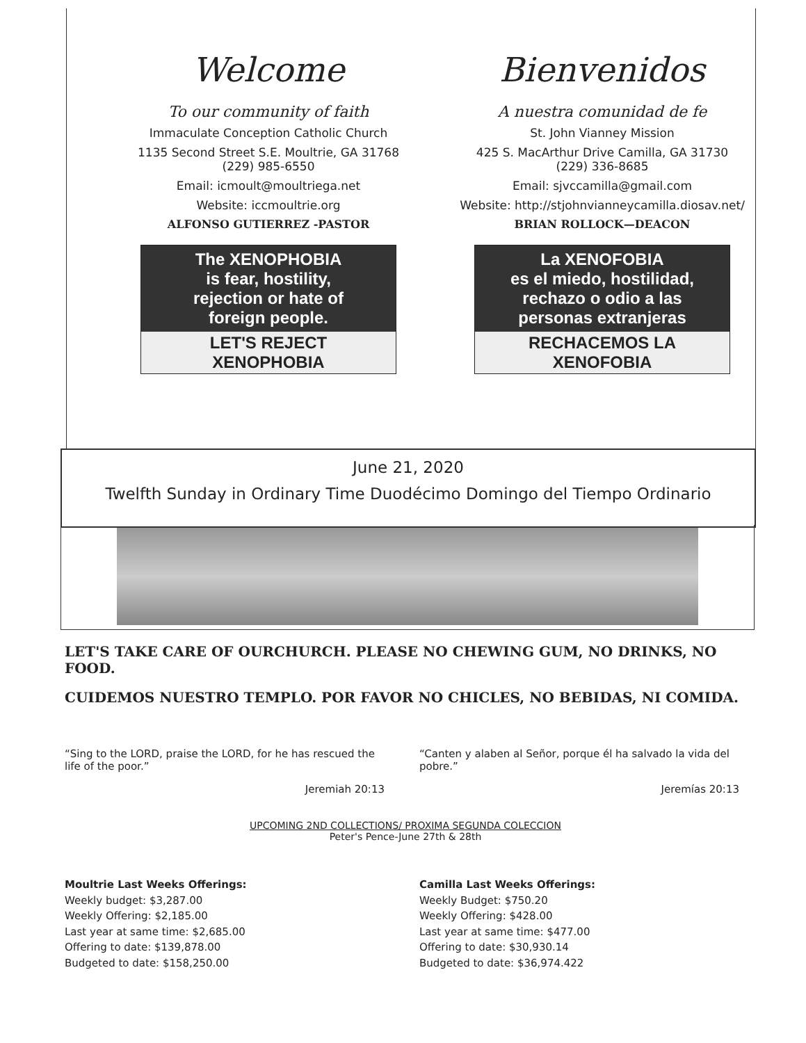Welcome
To our community of faith
Immaculate Conception Catholic Church
1135 Second Street S.E. Moultrie, GA 31768
(229) 985-6550
Email: icmoult@moultriega.net
Website: iccmoultrie.org
ALFONSO GUTIERREZ -PASTOR
The XENOPHOBIA
is fear, hostility,
rejection or hate of
foreign people.
LET'S REJECT
XENOPHOBIA
Bienvenidos
A nuestra comunidad de fe
St. John Vianney Mission
425 S. MacArthur Drive Camilla, GA 31730
(229) 336-8685
Email: sjvccamilla@gmail.com
Website: http://stjohnvianneycamilla.diosav.net/
BRIAN ROLLOCK—DEACON
La XENOFOBIA
es el miedo, hostilidad,
rechazo o odio a las
personas extranjeras
RECHACEMOS LA
XENOFOBIA
June 21, 2020
Twelfth Sunday in Ordinary Time Duodécimo Domingo del Tiempo Ordinario
LET'S TAKE CARE OF OURCHURCH. PLEASE NO CHEWING GUM, NO DRINKS, NO FOOD.
CUIDEMOS NUESTRO TEMPLO. POR FAVOR NO CHICLES, NO BEBIDAS, NI COMIDA.
“Sing to the LORD, praise the LORD, for he has rescued the life of the poor.”
Jeremiah 20:13
“Canten y alaben al Señor, porque él ha salvado la vida del pobre.”
Jeremías 20:13
UPCOMING 2ND COLLECTIONS/ PROXIMA SEGUNDA COLECCION
Peter's Pence-June 27th & 28th
Moultrie Last Weeks Offerings:
Weekly budget: $3,287.00
Weekly Offering: $2,185.00
Last year at same time: $2,685.00
Offering to date: $139,878.00
Budgeted to date: $158,250.00
Camilla Last Weeks Offerings:
Weekly Budget: $750.20
Weekly Offering: $428.00
Last year at same time: $477.00
Offering to date: $30,930.14
Budgeted to date: $36,974.422